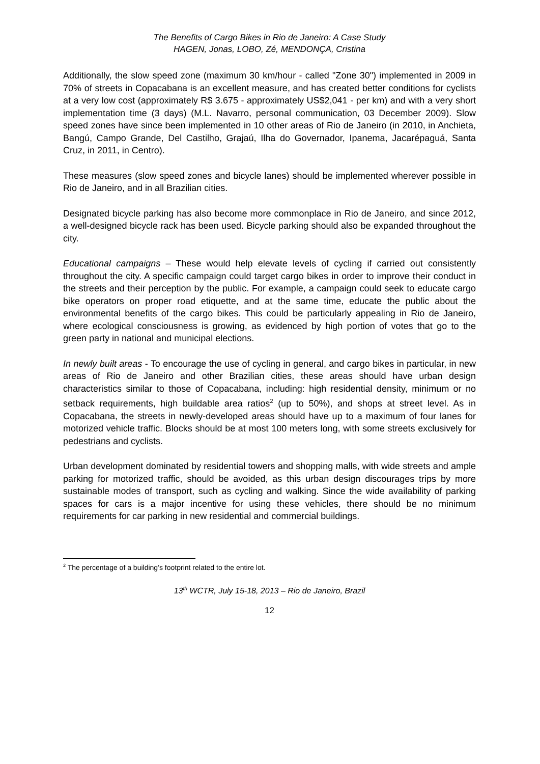The Benefits of Cargo Bikes in Rio de Janeiro: A Case Study
HAGEN, Jonas, LOBO, Zé, MENDONÇA, Cristina
Additionally, the slow speed zone (maximum 30 km/hour - called "Zone 30") implemented in 2009 in 70% of streets in Copacabana is an excellent measure, and has created better conditions for cyclists at a very low cost (approximately R$ 3.675 - approximately US$2,041 - per km) and with a very short implementation time (3 days) (M.L. Navarro, personal communication, 03 December 2009). Slow speed zones have since been implemented in 10 other areas of Rio de Janeiro (in 2010, in Anchieta, Bangú, Campo Grande, Del Castilho, Grajaú, Ilha do Governador, Ipanema, Jacarépaguá, Santa Cruz, in 2011, in Centro).
These measures (slow speed zones and bicycle lanes) should be implemented wherever possible in Rio de Janeiro, and in all Brazilian cities.
Designated bicycle parking has also become more commonplace in Rio de Janeiro, and since 2012, a well-designed bicycle rack has been used. Bicycle parking should also be expanded throughout the city.
Educational campaigns – These would help elevate levels of cycling if carried out consistently throughout the city. A specific campaign could target cargo bikes in order to improve their conduct in the streets and their perception by the public. For example, a campaign could seek to educate cargo bike operators on proper road etiquette, and at the same time, educate the public about the environmental benefits of the cargo bikes. This could be particularly appealing in Rio de Janeiro, where ecological consciousness is growing, as evidenced by high portion of votes that go to the green party in national and municipal elections.
In newly built areas - To encourage the use of cycling in general, and cargo bikes in particular, in new areas of Rio de Janeiro and other Brazilian cities, these areas should have urban design characteristics similar to those of Copacabana, including: high residential density, minimum or no setback requirements, high buildable area ratios<sup>2</sup> (up to 50%), and shops at street level. As in Copacabana, the streets in newly-developed areas should have up to a maximum of four lanes for motorized vehicle traffic. Blocks should be at most 100 meters long, with some streets exclusively for pedestrians and cyclists.
Urban development dominated by residential towers and shopping malls, with wide streets and ample parking for motorized traffic, should be avoided, as this urban design discourages trips by more sustainable modes of transport, such as cycling and walking. Since the wide availability of parking spaces for cars is a major incentive for using these vehicles, there should be no minimum requirements for car parking in new residential and commercial buildings.
<sup>2</sup> The percentage of a building’s footprint related to the entire lot.
13<sup>th</sup> WCTR, July 15-18, 2013 – Rio de Janeiro, Brazil
12